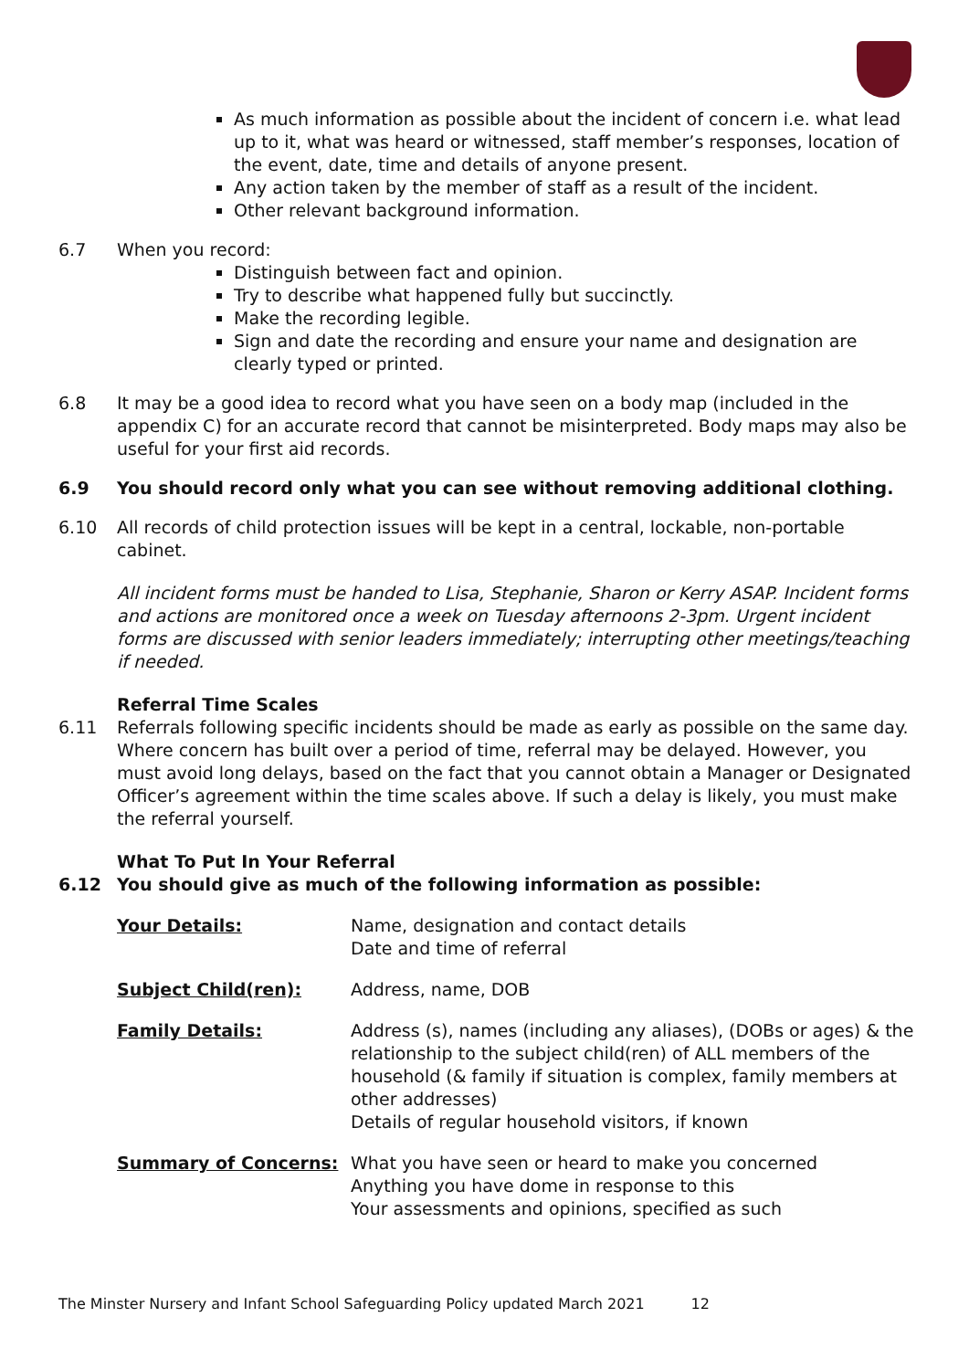As much information as possible about the incident of concern i.e. what lead up to it, what was heard or witnessed, staff member’s responses, location of the event, date, time and details of anyone present.
Any action taken by the member of staff as a result of the incident.
Other relevant background information.
6.7 When you record:
Distinguish between fact and opinion.
Try to describe what happened fully but succinctly.
Make the recording legible.
Sign and date the recording and ensure your name and designation are clearly typed or printed.
6.8 It may be a good idea to record what you have seen on a body map (included in the appendix C) for an accurate record that cannot be misinterpreted. Body maps may also be useful for your first aid records.
6.9 You should record only what you can see without removing additional clothing.
6.10 All records of child protection issues will be kept in a central, lockable, non-portable cabinet.
All incident forms must be handed to Lisa, Stephanie, Sharon or Kerry ASAP. Incident forms and actions are monitored once a week on Tuesday afternoons 2-3pm. Urgent incident forms are discussed with senior leaders immediately; interrupting other meetings/teaching if needed.
Referral Time Scales
6.11 Referrals following specific incidents should be made as early as possible on the same day. Where concern has built over a period of time, referral may be delayed. However, you must avoid long delays, based on the fact that you cannot obtain a Manager or Designated Officer’s agreement within the time scales above. If such a delay is likely, you must make the referral yourself.
What To Put In Your Referral
6.12 You should give as much of the following information as possible:
Your Details: Name, designation and contact details
Date and time of referral
Subject Child(ren): Address, name, DOB
Family Details: Address (s), names (including any aliases), (DOBs or ages) & the relationship to the subject child(ren) of ALL members of the household (& family if situation is complex, family members at other addresses)
Details of regular household visitors, if known
Summary of Concerns: What you have seen or heard to make you concerned
Anything you have dome in response to this
Your assessments and opinions, specified as such
The Minster Nursery and Infant School Safeguarding Policy updated March 2021 12